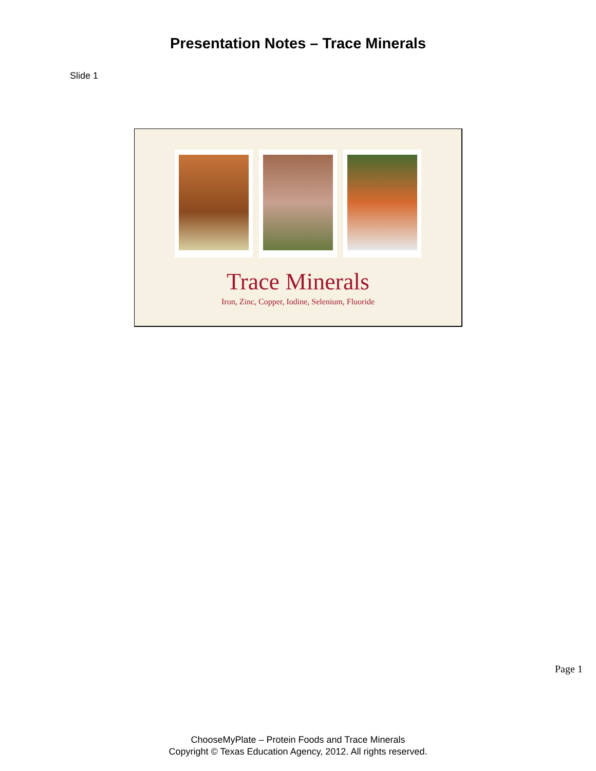Presentation Notes – Trace Minerals
Slide 1
Trace Minerals
Iron, Zinc, Copper, Iodine, Selenium, Fluoride
Page 1
ChooseMyPlate – Protein Foods and Trace Minerals
Copyright © Texas Education Agency, 2012. All rights reserved.